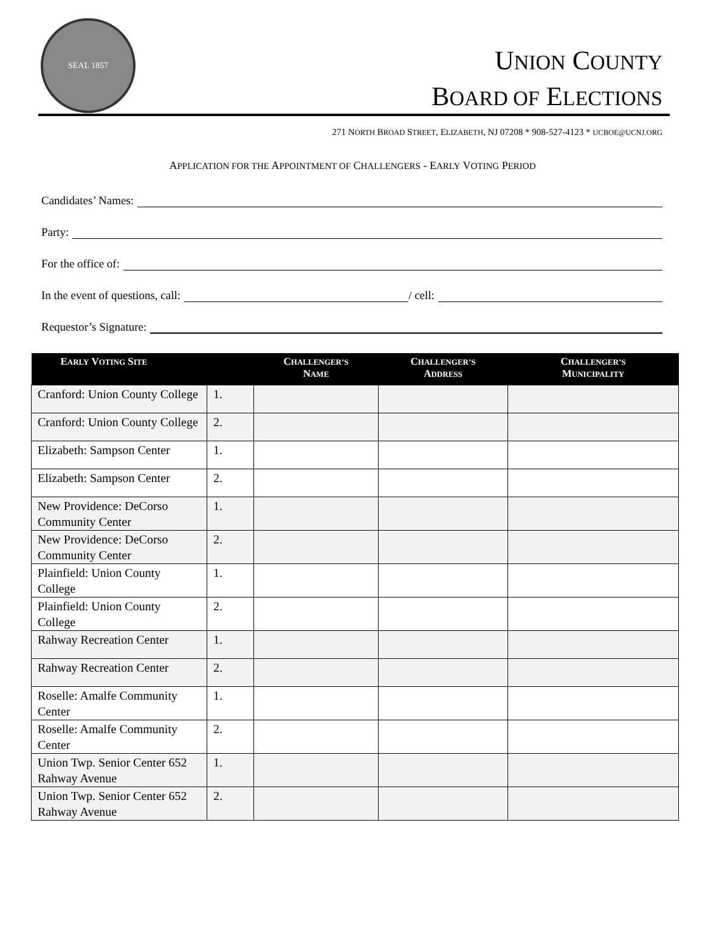SEAL 1857
UNION COUNTY
BOARD OF ELECTIONS
271 NORTH BROAD STREET, ELIZABETH, NJ 07208 * 908-527-4123 * UCBOE@UCNJ.ORG
APPLICATION FOR THE APPOINTMENT OF CHALLENGERS - EARLY VOTING PERIOD
Candidates’ Names:
Party:
For the office of:
In the event of questions, call: / cell:
Requestor’s Signature:
| E ARLY V OTING S ITE | | C HALLENGER’S N AME | C HALLENGER’S A DDRESS | C HALLENGER’S M UNICIPALITY |
| --- | --- | --- | --- | --- |
| Cranford: Union County College | 1. | | | |
| Cranford: Union County College | 2. | | | |
| Elizabeth: Sampson Center | 1. | | | |
| Elizabeth: Sampson Center | 2. | | | |
| New Providence: DeCorso Community Center | 1. | | | |
| New Providence: DeCorso Community Center | 2. | | | |
| Plainfield: Union County College | 1. | | | |
| Plainfield: Union County College | 2. | | | |
| Rahway Recreation Center | 1. | | | |
| Rahway Recreation Center | 2. | | | |
| Roselle: Amalfe Community Center | 1. | | | |
| Roselle: Amalfe Community Center | 2. | | | |
| Union Twp. Senior Center 652 Rahway Avenue | 1. | | | |
| Union Twp. Senior Center 652 Rahway Avenue | 2. | | | |